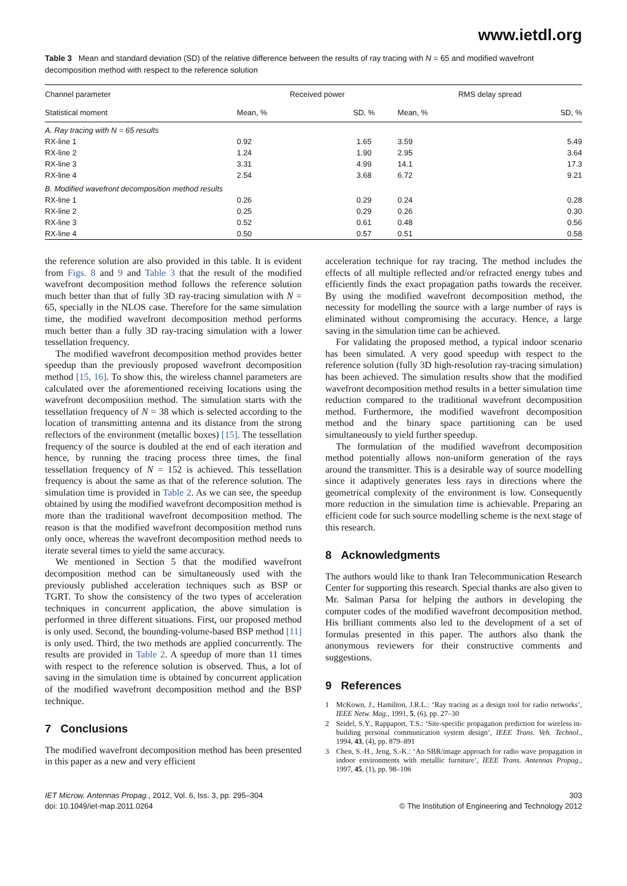www.ietdl.org
Table 3 Mean and standard deviation (SD) of the relative difference between the results of ray tracing with N = 65 and modified wavefront decomposition method with respect to the reference solution
| Channel parameter | Received power | | | RMS delay spread | |
| --- | --- | --- | --- | --- | --- |
| Statistical moment | Mean, % | SD, % | | Mean, % | SD, % |
| A. Ray tracing with N = 65 results | | | | | |
| RX-line 1 | 0.92 | 1.65 | | 3.59 | 5.49 |
| RX-line 2 | 1.24 | 1.90 | | 2.95 | 3.64 |
| RX-line 3 | 3.31 | 4.99 | | 14.1 | 17.3 |
| RX-line 4 | 2.54 | 3.68 | | 6.72 | 9.21 |
| B. Modified wavefront decomposition method results | | | | | |
| RX-line 1 | 0.26 | 0.29 | | 0.24 | 0.28 |
| RX-line 2 | 0.25 | 0.29 | | 0.26 | 0.30 |
| RX-line 3 | 0.52 | 0.61 | | 0.48 | 0.56 |
| RX-line 4 | 0.50 | 0.57 | | 0.51 | 0.58 |
the reference solution are also provided in this table. It is evident from Figs. 8 and 9 and Table 3 that the result of the modified wavefront decomposition method follows the reference solution much better than that of fully 3D ray-tracing simulation with N = 65, specially in the NLOS case. Therefore for the same simulation time, the modified wavefront decomposition method performs much better than a fully 3D ray-tracing simulation with a lower tessellation frequency.
The modified wavefront decomposition method provides better speedup than the previously proposed wavefront decomposition method [15, 16]. To show this, the wireless channel parameters are calculated over the aforementioned receiving locations using the wavefront decomposition method. The simulation starts with the tessellation frequency of N = 38 which is selected according to the location of transmitting antenna and its distance from the strong reflectors of the environment (metallic boxes) [15]. The tessellation frequency of the source is doubled at the end of each iteration and hence, by running the tracing process three times, the final tessellation frequency of N = 152 is achieved. This tessellation frequency is about the same as that of the reference solution. The simulation time is provided in Table 2. As we can see, the speedup obtained by using the modified wavefront decomposition method is more than the traditional wavefront decomposition method. The reason is that the modified wavefront decomposition method runs only once, whereas the wavefront decomposition method needs to iterate several times to yield the same accuracy.
We mentioned in Section 5 that the modified wavefront decomposition method can be simultaneously used with the previously published acceleration techniques such as BSP or TGRT. To show the consistency of the two types of acceleration techniques in concurrent application, the above simulation is performed in three different situations. First, our proposed method is only used. Second, the bounding-volume-based BSP method [11] is only used. Third, the two methods are applied concurrently. The results are provided in Table 2. A speedup of more than 11 times with respect to the reference solution is observed. Thus, a lot of saving in the simulation time is obtained by concurrent application of the modified wavefront decomposition method and the BSP technique.
7 Conclusions
The modified wavefront decomposition method has been presented in this paper as a new and very efficient
acceleration technique for ray tracing. The method includes the effects of all multiple reflected and/or refracted energy tubes and efficiently finds the exact propagation paths towards the receiver. By using the modified wavefront decomposition method, the necessity for modelling the source with a large number of rays is eliminated without compromising the accuracy. Hence, a large saving in the simulation time can be achieved.
For validating the proposed method, a typical indoor scenario has been simulated. A very good speedup with respect to the reference solution (fully 3D high-resolution ray-tracing simulation) has been achieved. The simulation results show that the modified wavefront decomposition method results in a better simulation time reduction compared to the traditional wavefront decomposition method. Furthermore, the modified wavefront decomposition method and the binary space partitioning can be used simultaneously to yield further speedup.
The formulation of the modified wavefront decomposition method potentially allows non-uniform generation of the rays around the transmitter. This is a desirable way of source modelling since it adaptively generates less rays in directions where the geometrical complexity of the environment is low. Consequently more reduction in the simulation time is achievable. Preparing an efficient code for such source modelling scheme is the next stage of this research.
8 Acknowledgments
The authors would like to thank Iran Telecommunication Research Center for supporting this research. Special thanks are also given to Mr. Salman Parsa for helping the authors in developing the computer codes of the modified wavefront decomposition method. His brilliant comments also led to the development of a set of formulas presented in this paper. The authors also thank the anonymous reviewers for their constructive comments and suggestions.
9 References
1 McKown, J., Hamilton, J.R.L.: ‘Ray tracing as a design tool for radio networks’, IEEE Netw. Mag., 1991, 5, (6), pp. 27–30
2 Seidel, S.Y., Rappaport, T.S.: ‘Site-specific propagation prediction for wireless in-building personal communication system design’, IEEE Trans. Veh. Technol., 1994, 43, (4), pp. 879–891
3 Chen, S.-H., Jeng, S.-K.: ‘An SBR/image approach for radio wave propagation in indoor environments with metallic furniture’, IEEE Trans. Antennas Propag., 1997, 45, (1), pp. 98–106
IET Microw. Antennas Propag., 2012, Vol. 6, Iss. 3, pp. 295–304
doi: 10.1049/iet-map.2011.0264
303
© The Institution of Engineering and Technology 2012